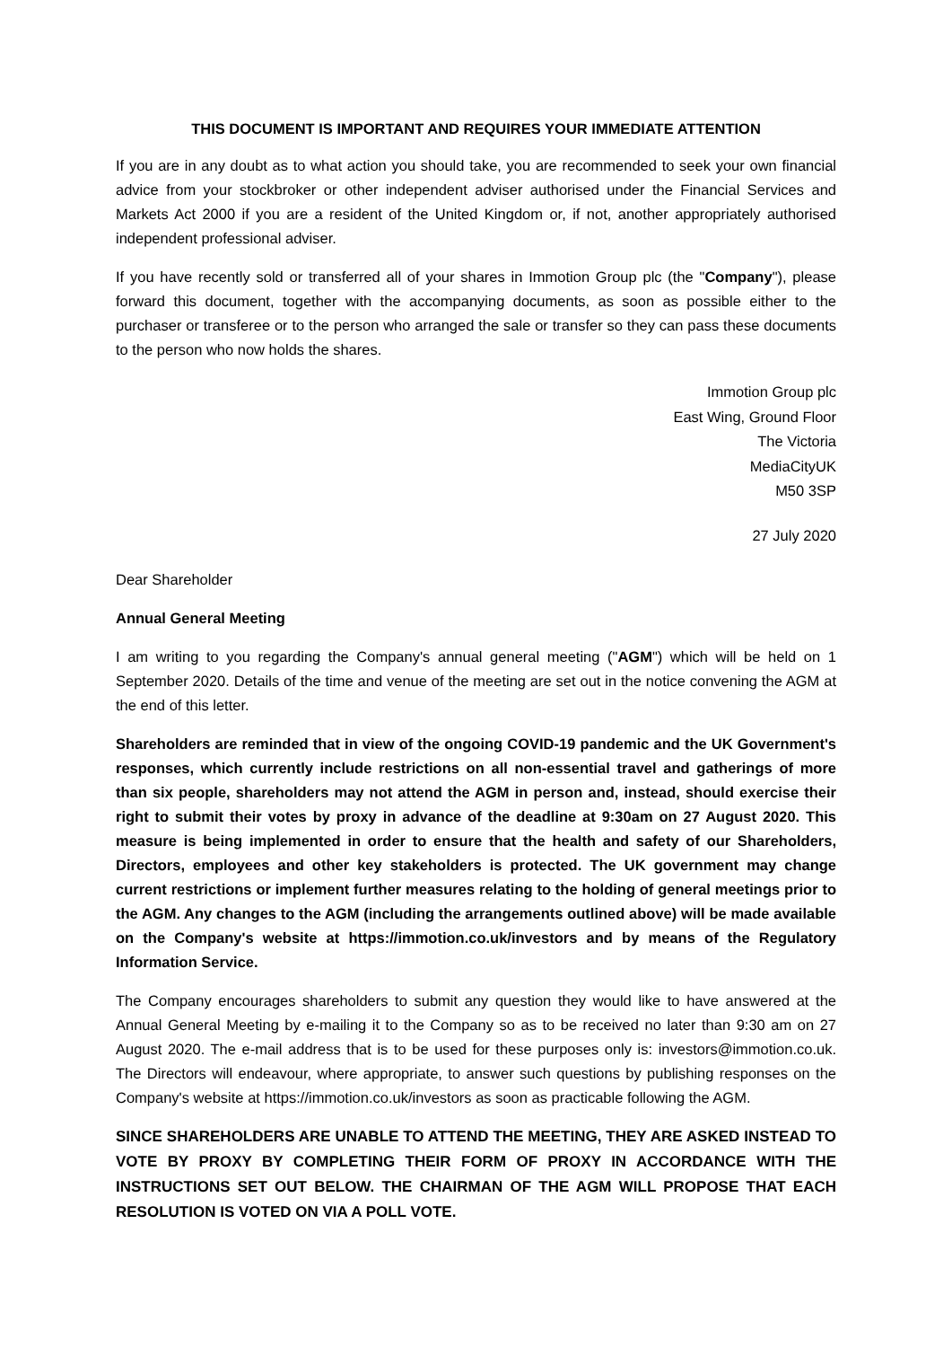THIS DOCUMENT IS IMPORTANT AND REQUIRES YOUR IMMEDIATE ATTENTION
If you are in any doubt as to what action you should take, you are recommended to seek your own financial advice from your stockbroker or other independent adviser authorised under the Financial Services and Markets Act 2000 if you are a resident of the United Kingdom or, if not, another appropriately authorised independent professional adviser.
If you have recently sold or transferred all of your shares in Immotion Group plc (the "Company"), please forward this document, together with the accompanying documents, as soon as possible either to the purchaser or transferee or to the person who arranged the sale or transfer so they can pass these documents to the person who now holds the shares.
Immotion Group plc
East Wing, Ground Floor
The Victoria
MediaCityUK
M50 3SP
27 July 2020
Dear Shareholder
Annual General Meeting
I am writing to you regarding the Company's annual general meeting ("AGM") which will be held on 1 September 2020. Details of the time and venue of the meeting are set out in the notice convening the AGM at the end of this letter.
Shareholders are reminded that in view of the ongoing COVID-19 pandemic and the UK Government's responses, which currently include restrictions on all non-essential travel and gatherings of more than six people, shareholders may not attend the AGM in person and, instead, should exercise their right to submit their votes by proxy in advance of the deadline at 9:30am on 27 August 2020. This measure is being implemented in order to ensure that the health and safety of our Shareholders, Directors, employees and other key stakeholders is protected. The UK government may change current restrictions or implement further measures relating to the holding of general meetings prior to the AGM. Any changes to the AGM (including the arrangements outlined above) will be made available on the Company's website at https://immotion.co.uk/investors and by means of the Regulatory Information Service.
The Company encourages shareholders to submit any question they would like to have answered at the Annual General Meeting by e-mailing it to the Company so as to be received no later than 9:30 am on 27 August 2020. The e-mail address that is to be used for these purposes only is: investors@immotion.co.uk. The Directors will endeavour, where appropriate, to answer such questions by publishing responses on the Company's website at https://immotion.co.uk/investors as soon as practicable following the AGM.
SINCE SHAREHOLDERS ARE UNABLE TO ATTEND THE MEETING, THEY ARE ASKED INSTEAD TO VOTE BY PROXY BY COMPLETING THEIR FORM OF PROXY IN ACCORDANCE WITH THE INSTRUCTIONS SET OUT BELOW. THE CHAIRMAN OF THE AGM WILL PROPOSE THAT EACH RESOLUTION IS VOTED ON VIA A POLL VOTE.